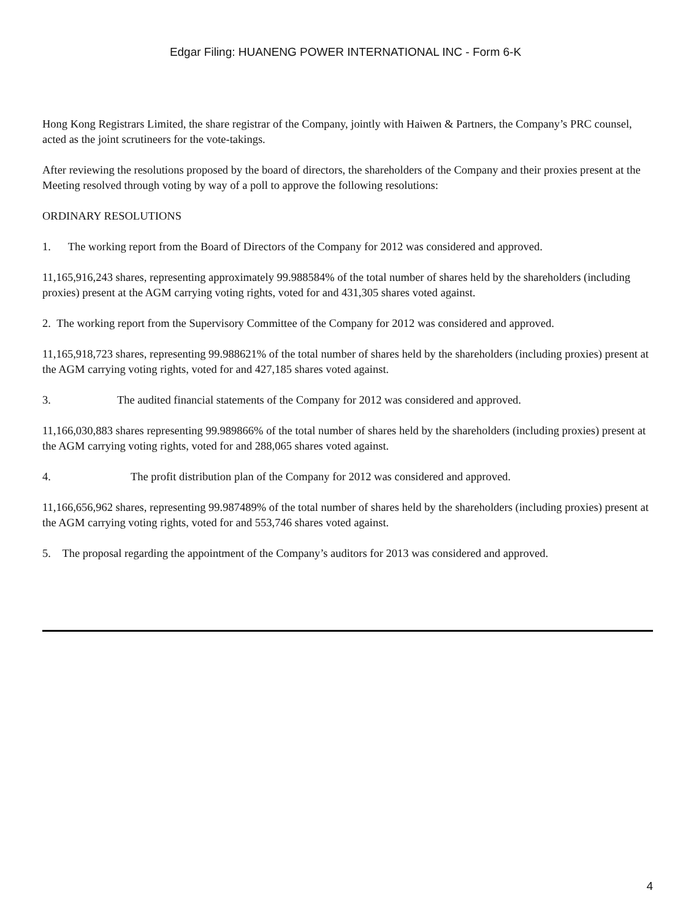Edgar Filing: HUANENG POWER INTERNATIONAL INC - Form 6-K
Hong Kong Registrars Limited, the share registrar of the Company, jointly with Haiwen & Partners, the Company’s PRC counsel, acted as the joint scrutineers for the vote-takings.
After reviewing the resolutions proposed by the board of directors, the shareholders of the Company and their proxies present at the Meeting resolved through voting by way of a poll to approve the following resolutions:
ORDINARY RESOLUTIONS
1. The working report from the Board of Directors of the Company for 2012 was considered and approved.
11,165,916,243 shares, representing approximately 99.988584% of the total number of shares held by the shareholders (including proxies) present at the AGM carrying voting rights, voted for and 431,305 shares voted against.
2. The working report from the Supervisory Committee of the Company for 2012 was considered and approved.
11,165,918,723 shares, representing 99.988621% of the total number of shares held by the shareholders (including proxies) present at the AGM carrying voting rights, voted for and 427,185 shares voted against.
3. The audited financial statements of the Company for 2012 was considered and approved.
11,166,030,883 shares representing 99.989866% of the total number of shares held by the shareholders (including proxies) present at the AGM carrying voting rights, voted for and 288,065 shares voted against.
4. The profit distribution plan of the Company for 2012 was considered and approved.
11,166,656,962 shares, representing 99.987489% of the total number of shares held by the shareholders (including proxies) present at the AGM carrying voting rights, voted for and 553,746 shares voted against.
5. The proposal regarding the appointment of the Company’s auditors for 2013 was considered and approved.
4